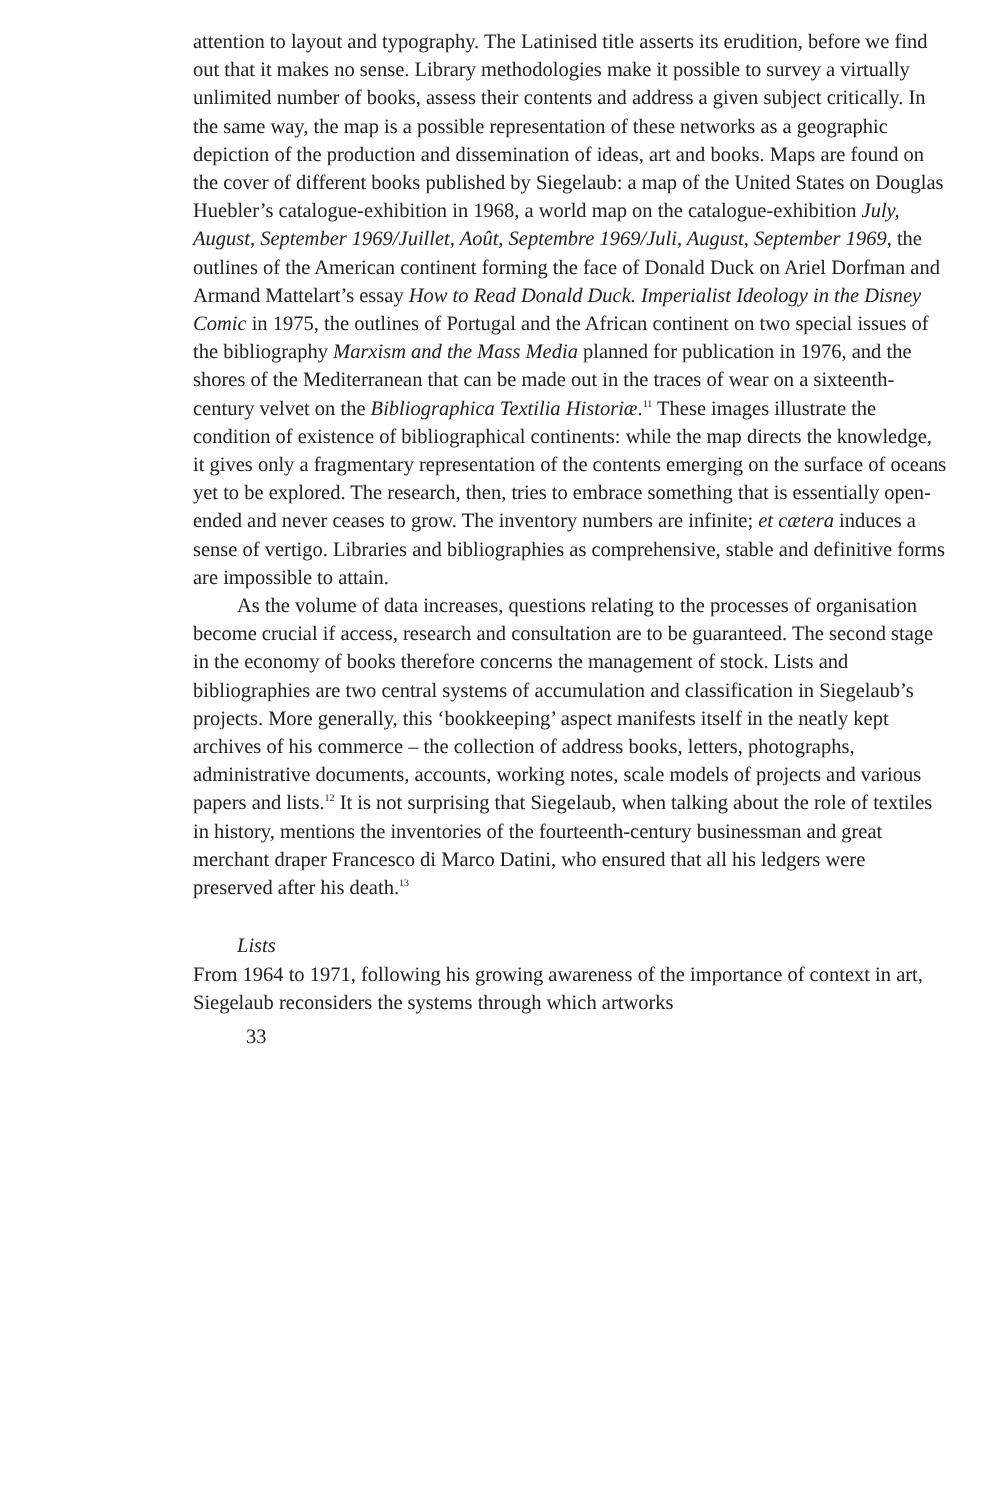attention to layout and typography. The Latinised title asserts its erudition, before we find out that it makes no sense. Library methodologies make it possible to survey a virtually unlimited number of books, assess their contents and address a given subject critically. In the same way, the map is a possible representation of these networks as a geographic depiction of the production and dissemination of ideas, art and books. Maps are found on the cover of different books published by Siegelaub: a map of the United States on Douglas Huebler’s catalogue-exhibition in 1968, a world map on the catalogue-exhibition July, August, September 1969/Juillet, Août, Septembre 1969/Juli, August, September 1969, the outlines of the American continent forming the face of Donald Duck on Ariel Dorfman and Armand Mattelart’s essay How to Read Donald Duck. Imperialist Ideology in the Disney Comic in 1975, the outlines of Portugal and the African continent on two special issues of the bibliography Marxism and the Mass Media planned for publication in 1976, and the shores of the Mediterranean that can be made out in the traces of wear on a sixteenth-century velvet on the Bibliographica Textilia Historiæ.<sup>11</sup> These images illustrate the condition of existence of bibliographical continents: while the map directs the knowledge, it gives only a fragmentary representation of the contents emerging on the surface of oceans yet to be explored. The research, then, tries to embrace something that is essentially open-ended and never ceases to grow. The inventory numbers are infinite; et cætera induces a sense of vertigo. Libraries and bibliographies as comprehensive, stable and definitive forms are impossible to attain.
As the volume of data increases, questions relating to the processes of organisation become crucial if access, research and consultation are to be guaranteed. The second stage in the economy of books therefore concerns the management of stock. Lists and bibliographies are two central systems of accumulation and classification in Siegelaub’s projects. More generally, this ‘bookkeeping’ aspect manifests itself in the neatly kept archives of his commerce – the collection of address books, letters, photographs, administrative documents, accounts, working notes, scale models of projects and various papers and lists.<sup>12</sup> It is not surprising that Siegelaub, when talking about the role of textiles in history, mentions the inventories of the fourteenth-century businessman and great merchant draper Francesco di Marco Datini, who ensured that all his ledgers were preserved after his death.<sup>13</sup>
Lists
From 1964 to 1971, following his growing awareness of the importance of context in art, Siegelaub reconsiders the systems through which artworks
33